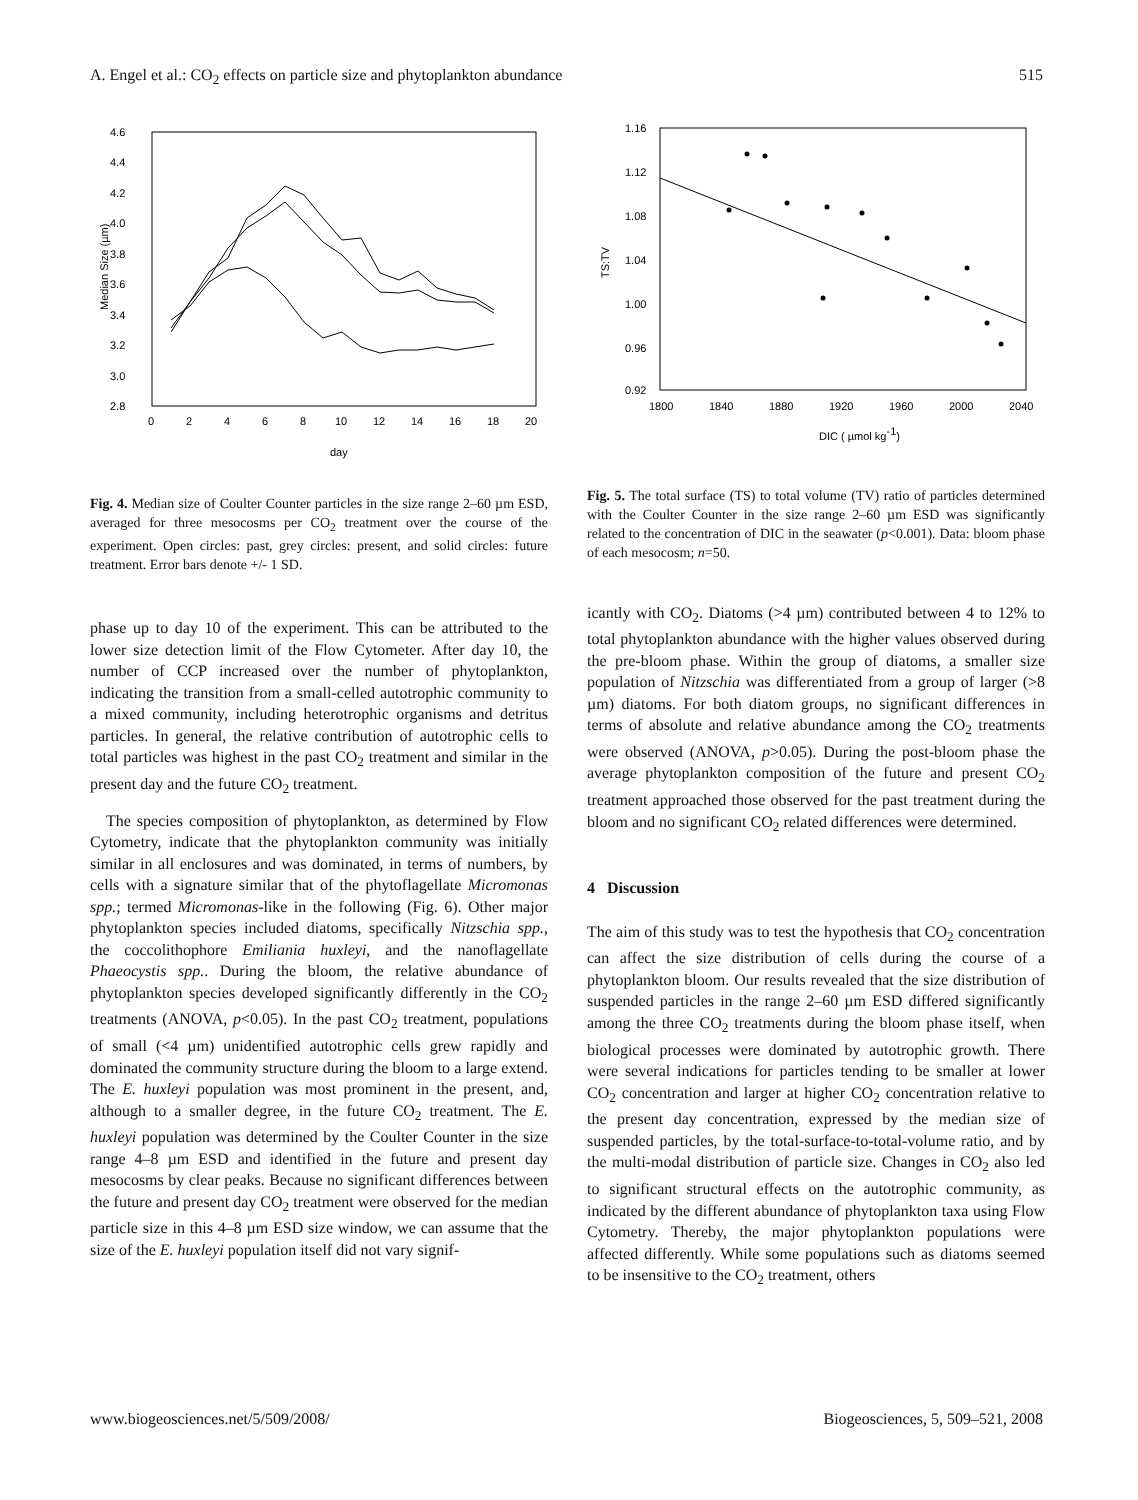A. Engel et al.: CO<sub>2</sub> effects on particle size and phytoplankton abundance 515
4.6
4.4
4.2
4.0
3.8
3.6
3.4
3.2
3.0
2.8
0
2
4
6
8
10
12
14
16
18
20
day
Median Size (µm)
Fig. 4. Median size of Coulter Counter particles in the size range 2–60 µm ESD, averaged for three mesocosms per CO<sub>2</sub> treatment over the course of the experiment. Open circles: past, grey circles: present, and solid circles: future treatment. Error bars denote +/- 1 SD.
phase up to day 10 of the experiment. This can be attributed to the lower size detection limit of the Flow Cytometer. After day 10, the number of CCP increased over the number of phytoplankton, indicating the transition from a small-celled autotrophic community to a mixed community, including heterotrophic organisms and detritus particles. In general, the relative contribution of autotrophic cells to total particles was highest in the past CO<sub>2</sub> treatment and similar in the present day and the future CO<sub>2</sub> treatment.
The species composition of phytoplankton, as determined by Flow Cytometry, indicate that the phytoplankton community was initially similar in all enclosures and was dominated, in terms of numbers, by cells with a signature similar that of the phytoflagellate Micromonas spp.; termed Micromonas-like in the following (Fig. 6). Other major phytoplankton species included diatoms, specifically Nitzschia spp., the coccolithophore Emiliania huxleyi, and the nanoflagellate Phaeocystis spp.. During the bloom, the relative abundance of phytoplankton species developed significantly differently in the CO<sub>2</sub> treatments (ANOVA, p<0.05). In the past CO<sub>2</sub> treatment, populations of small (<4 µm) unidentified autotrophic cells grew rapidly and dominated the community structure during the bloom to a large extend. The E. huxleyi population was most prominent in the present, and, although to a smaller degree, in the future CO<sub>2</sub> treatment. The E. huxleyi population was determined by the Coulter Counter in the size range 4–8 µm ESD and identified in the future and present day mesocosms by clear peaks. Because no significant differences between the future and present day CO<sub>2</sub> treatment were observed for the median particle size in this 4–8 µm ESD size window, we can assume that the size of the E. huxleyi population itself did not vary signif-
1.16
1.12
1.08
1.04
1.00
0.96
0.92
1800
1840
1880
1920
1960
2000
2040
DIC ( µmol kg-1)
TS:TV
Fig. 5. The total surface (TS) to total volume (TV) ratio of particles determined with the Coulter Counter in the size range 2–60 µm ESD was significantly related to the concentration of DIC in the seawater (p<0.001). Data: bloom phase of each mesocosm; n=50.
icantly with CO<sub>2</sub>. Diatoms (>4 µm) contributed between 4 to 12% to total phytoplankton abundance with the higher values observed during the pre-bloom phase. Within the group of diatoms, a smaller size population of Nitzschia was differentiated from a group of larger (>8 µm) diatoms. For both diatom groups, no significant differences in terms of absolute and relative abundance among the CO<sub>2</sub> treatments were observed (ANOVA, p>0.05). During the post-bloom phase the average phytoplankton composition of the future and present CO<sub>2</sub> treatment approached those observed for the past treatment during the bloom and no significant CO<sub>2</sub> related differences were determined.
4 Discussion
The aim of this study was to test the hypothesis that CO<sub>2</sub> concentration can affect the size distribution of cells during the course of a phytoplankton bloom. Our results revealed that the size distribution of suspended particles in the range 2–60 µm ESD differed significantly among the three CO<sub>2</sub> treatments during the bloom phase itself, when biological processes were dominated by autotrophic growth. There were several indications for particles tending to be smaller at lower CO<sub>2</sub> concentration and larger at higher CO<sub>2</sub> concentration relative to the present day concentration, expressed by the median size of suspended particles, by the total-surface-to-total-volume ratio, and by the multi-modal distribution of particle size. Changes in CO<sub>2</sub> also led to significant structural effects on the autotrophic community, as indicated by the different abundance of phytoplankton taxa using Flow Cytometry. Thereby, the major phytoplankton populations were affected differently. While some populations such as diatoms seemed to be insensitive to the CO<sub>2</sub> treatment, others
www.biogeosciences.net/5/509/2008/ Biogeosciences, 5, 509–521, 2008